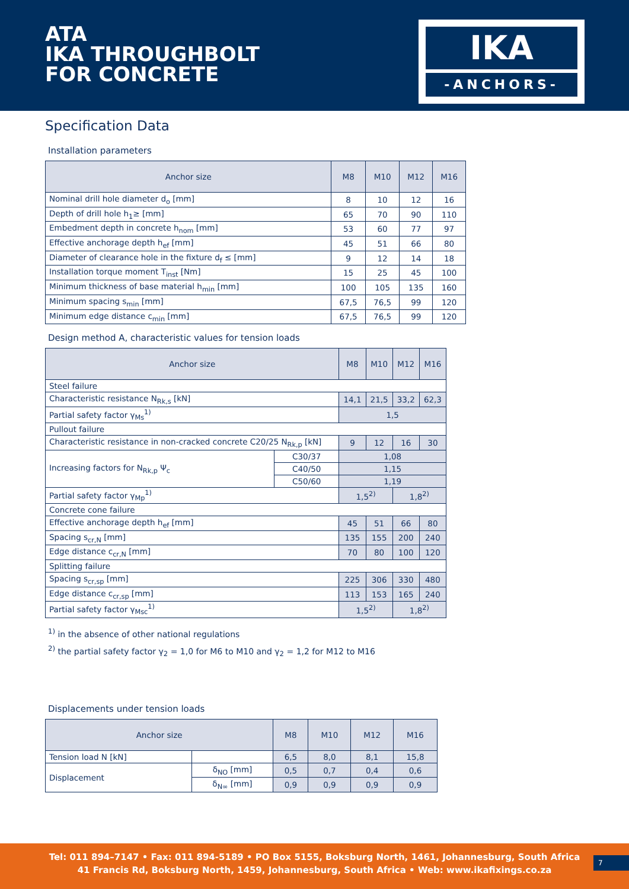ATA
IKA THROUGHBOLT
FOR CONCRETE
IKA
-ANCHORS-
Specification Data
Installation parameters
| Anchor size | M8 | M10 | M12 | M16 |
| --- | --- | --- | --- | --- |
| Nominal drill hole diameter d<sub>o</sub> [mm] | 8 | 10 | 12 | 16 |
| Depth of drill hole h<sub>1</sub>≥ [mm] | 65 | 70 | 90 | 110 |
| Embedment depth in concrete h<sub>nom</sub> [mm] | 53 | 60 | 77 | 97 |
| Effective anchorage depth h<sub>ef</sub> [mm] | 45 | 51 | 66 | 80 |
| Diameter of clearance hole in the fixture d<sub>f</sub> ≤ [mm] | 9 | 12 | 14 | 18 |
| Installation torque moment T<sub>inst</sub> [Nm] | 15 | 25 | 45 | 100 |
| Minimum thickness of base material h<sub>min</sub> [mm] | 100 | 105 | 135 | 160 |
| Minimum spacing s<sub>min</sub> [mm] | 67,5 | 76,5 | 99 | 120 |
| Minimum edge distance c<sub>min</sub> [mm] | 67,5 | 76,5 | 99 | 120 |
Design method A, characteristic values for tension loads
| Anchor size | | M8 | M10 | M12 | M16 |
| --- | --- | --- | --- | --- | --- |
| Steel failure | | | | | |
| Characteristic resistance N<sub>Rk,s</sub> [kN] | | 14,1 | 21,5 | 33,2 | 62,3 |
| Partial safety factor γ<sub>Ms</sub><sup>1)</sup> | | 1,5 | | | |
| Pullout failure | | | | | |
| Characteristic resistance in non-cracked concrete C20/25 N<sub>Rk,p</sub> [kN] | | 9 | 12 | 16 | 30 |
| Increasing factors for N<sub>Rk,p</sub> Ψ<sub>c</sub> | C30/37 | 1,08 | | | |
| | C40/50 | 1,15 | | | |
| | C50/60 | 1,19 | | | |
| Partial safety factor γ<sub>Mp</sub><sup>1)</sup> | | 1,5<sup>2)</sup> | | 1,8<sup>2)</sup> | |
| Concrete cone failure | | | | | |
| Effective anchorage depth h<sub>ef</sub> [mm] | | 45 | 51 | 66 | 80 |
| Spacing s<sub>cr,N</sub> [mm] | | 135 | 155 | 200 | 240 |
| Edge distance c<sub>cr,N</sub> [mm] | | 70 | 80 | 100 | 120 |
| Splitting failure | | | | | |
| Spacing s<sub>cr,sp</sub> [mm] | | 225 | 306 | 330 | 480 |
| Edge distance c<sub>cr,sp</sub> [mm] | | 113 | 153 | 165 | 240 |
| Partial safety factor γ<sub>Msc</sub><sup>1)</sup> | | 1,5<sup>2)</sup> | | 1,8<sup>2)</sup> | |
<sup>1)</sup> in the absence of other national regulations
<sup>2)</sup> the partial safety factor γ<sub>2</sub> = 1,0 for M6 to M10 and γ<sub>2</sub> = 1,2 for M12 to M16
Displacements under tension loads
| Anchor size | | M8 | M10 | M12 | M16 |
| --- | --- | --- | --- | --- | --- |
| Tension load N [kN] | | 6,5 | 8,0 | 8,1 | 15,8 |
| Displacement | δ<sub>NO</sub> [mm] | 0,5 | 0,7 | 0,4 | 0,6 |
| | δ<sub>N∞</sub> [mm] | 0,9 | 0,9 | 0,9 | 0,9 |
Tel: 011 894–7147 • Fax: 011 894-5189 • PO Box 5155, Boksburg North, 1461, Johannesburg, South Africa
41 Francis Rd, Boksburg North, 1459, Johannesburg, South Africa • Web: www.ikafixings.co.za
7